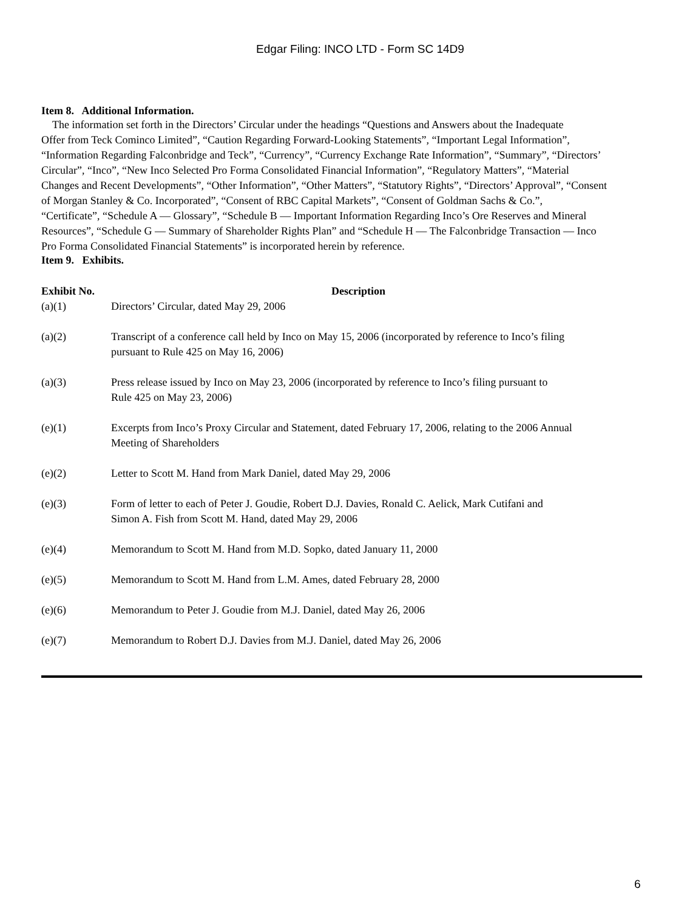Edgar Filing: INCO LTD - Form SC 14D9
Item 8. Additional Information.
The information set forth in the Directors’ Circular under the headings “Questions and Answers about the Inadequate
Offer from Teck Cominco Limited”, “Caution Regarding Forward-Looking Statements”, “Important Legal Information”,
“Information Regarding Falconbridge and Teck”, “Currency”, “Currency Exchange Rate Information”, “Summary”, “Directors’
Circular”, “Inco”, “New Inco Selected Pro Forma Consolidated Financial Information”, “Regulatory Matters”, “Material
Changes and Recent Developments”, “Other Information”, “Other Matters”, “Statutory Rights”, “Directors’ Approval”, “Consent
of Morgan Stanley & Co. Incorporated”, “Consent of RBC Capital Markets”, “Consent of Goldman Sachs & Co.”,
“Certificate”, “Schedule A — Glossary”, “Schedule B — Important Information Regarding Inco’s Ore Reserves and Mineral
Resources”, “Schedule G — Summary of Shareholder Rights Plan” and “Schedule H — The Falconbridge Transaction — Inco
Pro Forma Consolidated Financial Statements” is incorporated herein by reference.
Item 9. Exhibits.
| Exhibit No. | Description |
| --- | --- |
| (a)(1) | Directors’ Circular, dated May 29, 2006 |
| (a)(2) | Transcript of a conference call held by Inco on May 15, 2006 (incorporated by reference to Inco’s filing pursuant to Rule 425 on May 16, 2006) |
| (a)(3) | Press release issued by Inco on May 23, 2006 (incorporated by reference to Inco’s filing pursuant to Rule 425 on May 23, 2006) |
| (e)(1) | Excerpts from Inco’s Proxy Circular and Statement, dated February 17, 2006, relating to the 2006 Annual Meeting of Shareholders |
| (e)(2) | Letter to Scott M. Hand from Mark Daniel, dated May 29, 2006 |
| (e)(3) | Form of letter to each of Peter J. Goudie, Robert D.J. Davies, Ronald C. Aelick, Mark Cutifani and Simon A. Fish from Scott M. Hand, dated May 29, 2006 |
| (e)(4) | Memorandum to Scott M. Hand from M.D. Sopko, dated January 11, 2000 |
| (e)(5) | Memorandum to Scott M. Hand from L.M. Ames, dated February 28, 2000 |
| (e)(6) | Memorandum to Peter J. Goudie from M.J. Daniel, dated May 26, 2006 |
| (e)(7) | Memorandum to Robert D.J. Davies from M.J. Daniel, dated May 26, 2006 |
6